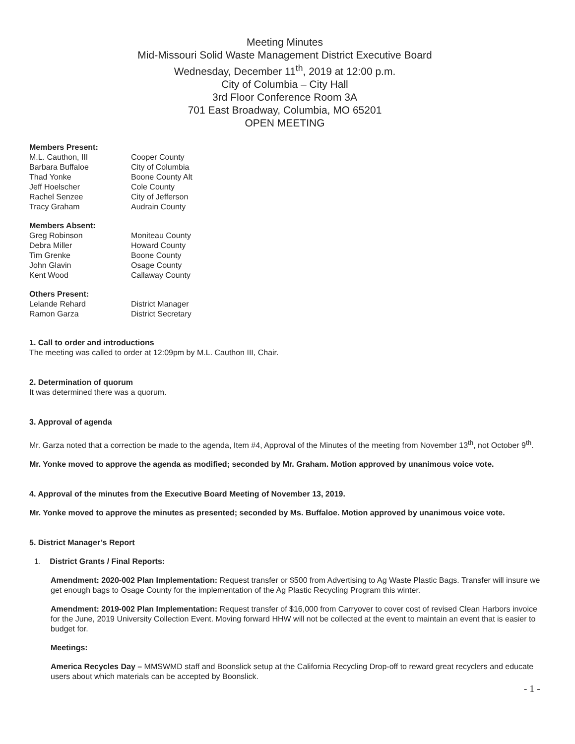Meeting Minutes
Mid-Missouri Solid Waste Management District Executive Board
Wednesday, December 11<sup>th</sup>, 2019 at 12:00 p.m.
City of Columbia – City Hall
3rd Floor Conference Room 3A
701 East Broadway, Columbia, MO 65201
OPEN MEETING
Members Present:
| M.L. Cauthon, III | Cooper County |
| Barbara Buffaloe | City of Columbia |
| Thad Yonke | Boone County Alt |
| Jeff Hoelscher | Cole County |
| Rachel Senzee | City of Jefferson |
| Tracy Graham | Audrain County |
Members Absent:
| Greg Robinson | Moniteau County |
| Debra Miller | Howard County |
| Tim Grenke | Boone County |
| John Glavin | Osage County |
| Kent Wood | Callaway County |
Others Present:
| Lelande Rehard | District Manager |
| Ramon Garza | District Secretary |
1. Call to order and introductions
The meeting was called to order at 12:09pm by M.L. Cauthon III, Chair.
2. Determination of quorum
It was determined there was a quorum.
3. Approval of agenda
Mr. Garza noted that a correction be made to the agenda, Item #4, Approval of the Minutes of the meeting from November 13<sup>th</sup>, not October 9<sup>th</sup>.
Mr. Yonke moved to approve the agenda as modified; seconded by Mr. Graham. Motion approved by unanimous voice vote.
4. Approval of the minutes from the Executive Board Meeting of November 13, 2019.
Mr. Yonke moved to approve the minutes as presented; seconded by Ms. Buffaloe. Motion approved by unanimous voice vote.
5. District Manager’s Report
1. District Grants / Final Reports:
Amendment: 2020-002 Plan Implementation: Request transfer or $500 from Advertising to Ag Waste Plastic Bags. Transfer will insure we get enough bags to Osage County for the implementation of the Ag Plastic Recycling Program this winter.
Amendment: 2019-002 Plan Implementation: Request transfer of $16,000 from Carryover to cover cost of revised Clean Harbors invoice for the June, 2019 University Collection Event. Moving forward HHW will not be collected at the event to maintain an event that is easier to budget for.
Meetings:
America Recycles Day – MMSWMD staff and Boonslick setup at the California Recycling Drop-off to reward great recyclers and educate users about which materials can be accepted by Boonslick.
- 1 -